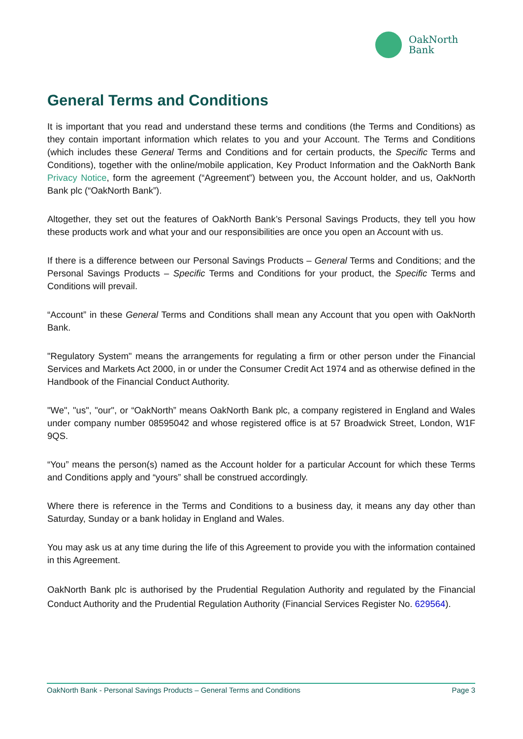OakNorth
Bank
General Terms and Conditions
It is important that you read and understand these terms and conditions (the Terms and Conditions) as they contain important information which relates to you and your Account. The Terms and Conditions (which includes these General Terms and Conditions and for certain products, the Specific Terms and Conditions), together with the online/mobile application, Key Product Information and the OakNorth Bank Privacy Notice, form the agreement (“Agreement”) between you, the Account holder, and us, OakNorth Bank plc (“OakNorth Bank”).
Altogether, they set out the features of OakNorth Bank’s Personal Savings Products, they tell you how these products work and what your and our responsibilities are once you open an Account with us.
If there is a difference between our Personal Savings Products – General Terms and Conditions; and the Personal Savings Products – Specific Terms and Conditions for your product, the Specific Terms and Conditions will prevail.
“Account” in these General Terms and Conditions shall mean any Account that you open with OakNorth Bank.
"Regulatory System" means the arrangements for regulating a firm or other person under the Financial Services and Markets Act 2000, in or under the Consumer Credit Act 1974 and as otherwise defined in the Handbook of the Financial Conduct Authority.
"We", "us", "our", or “OakNorth” means OakNorth Bank plc, a company registered in England and Wales under company number 08595042 and whose registered office is at 57 Broadwick Street, London, W1F 9QS.
“You” means the person(s) named as the Account holder for a particular Account for which these Terms and Conditions apply and “yours” shall be construed accordingly.
Where there is reference in the Terms and Conditions to a business day, it means any day other than Saturday, Sunday or a bank holiday in England and Wales.
You may ask us at any time during the life of this Agreement to provide you with the information contained in this Agreement.
OakNorth Bank plc is authorised by the Prudential Regulation Authority and regulated by the Financial Conduct Authority and the Prudential Regulation Authority (Financial Services Register No. 629564).
OakNorth Bank - Personal Savings Products – General Terms and Conditions Page 3